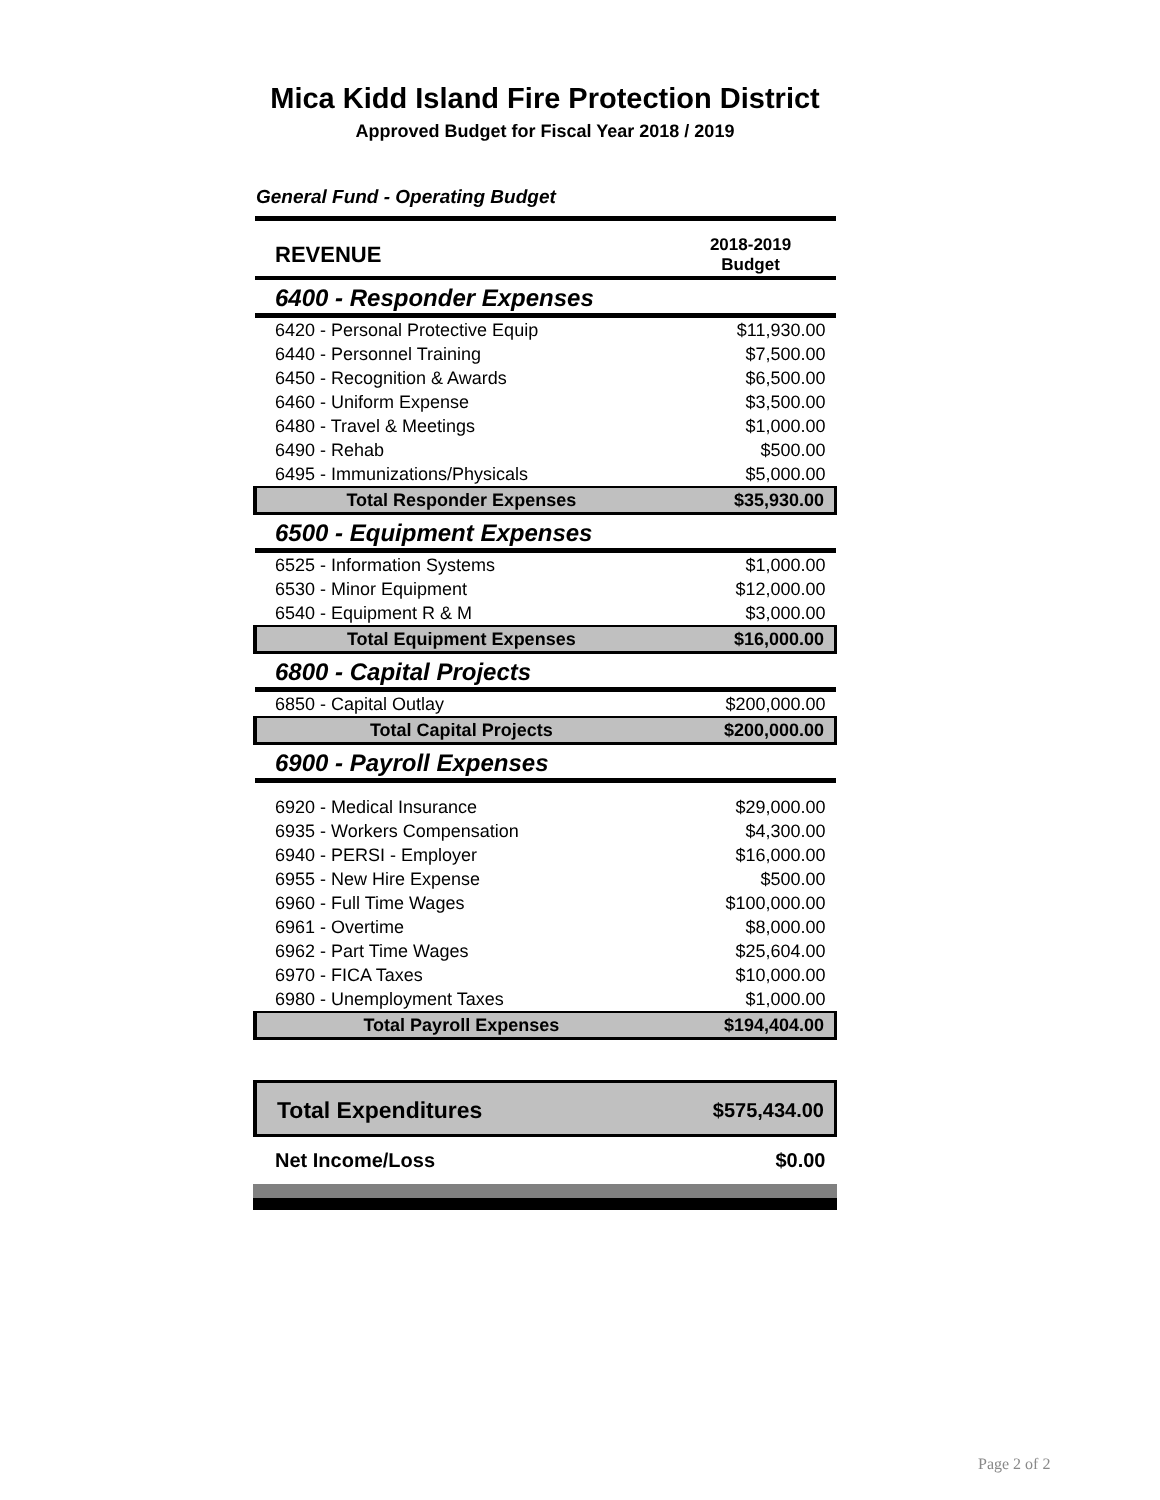Mica Kidd Island Fire Protection District
Approved Budget for Fiscal Year 2018 / 2019
General Fund - Operating Budget
| REVENUE | 2018-2019 Budget |
| --- | --- |
| 6400 - Responder Expenses | |
| 6420 - Personal Protective Equip | $11,930.00 |
| 6440 - Personnel Training | $7,500.00 |
| 6450 - Recognition & Awards | $6,500.00 |
| 6460 - Uniform Expense | $3,500.00 |
| 6480 - Travel & Meetings | $1,000.00 |
| 6490 - Rehab | $500.00 |
| 6495 - Immunizations/Physicals | $5,000.00 |
| Total Responder Expenses | $35,930.00 |
| 6500 - Equipment Expenses | |
| 6525 - Information Systems | $1,000.00 |
| 6530 - Minor Equipment | $12,000.00 |
| 6540 - Equipment R & M | $3,000.00 |
| Total Equipment Expenses | $16,000.00 |
| 6800 - Capital Projects | |
| 6850 - Capital Outlay | $200,000.00 |
| Total Capital Projects | $200,000.00 |
| 6900 - Payroll Expenses | |
| 6920 - Medical Insurance | $29,000.00 |
| 6935 - Workers Compensation | $4,300.00 |
| 6940 - PERSI - Employer | $16,000.00 |
| 6955 - New Hire Expense | $500.00 |
| 6960 - Full Time Wages | $100,000.00 |
| 6961 - Overtime | $8,000.00 |
| 6962 - Part Time Wages | $25,604.00 |
| 6970 - FICA Taxes | $10,000.00 |
| 6980 - Unemployment Taxes | $1,000.00 |
| Total Payroll Expenses | $194,404.00 |
| Total Expenditures | $575,434.00 |
| Net Income/Loss | $0.00 |
Page 2 of 2